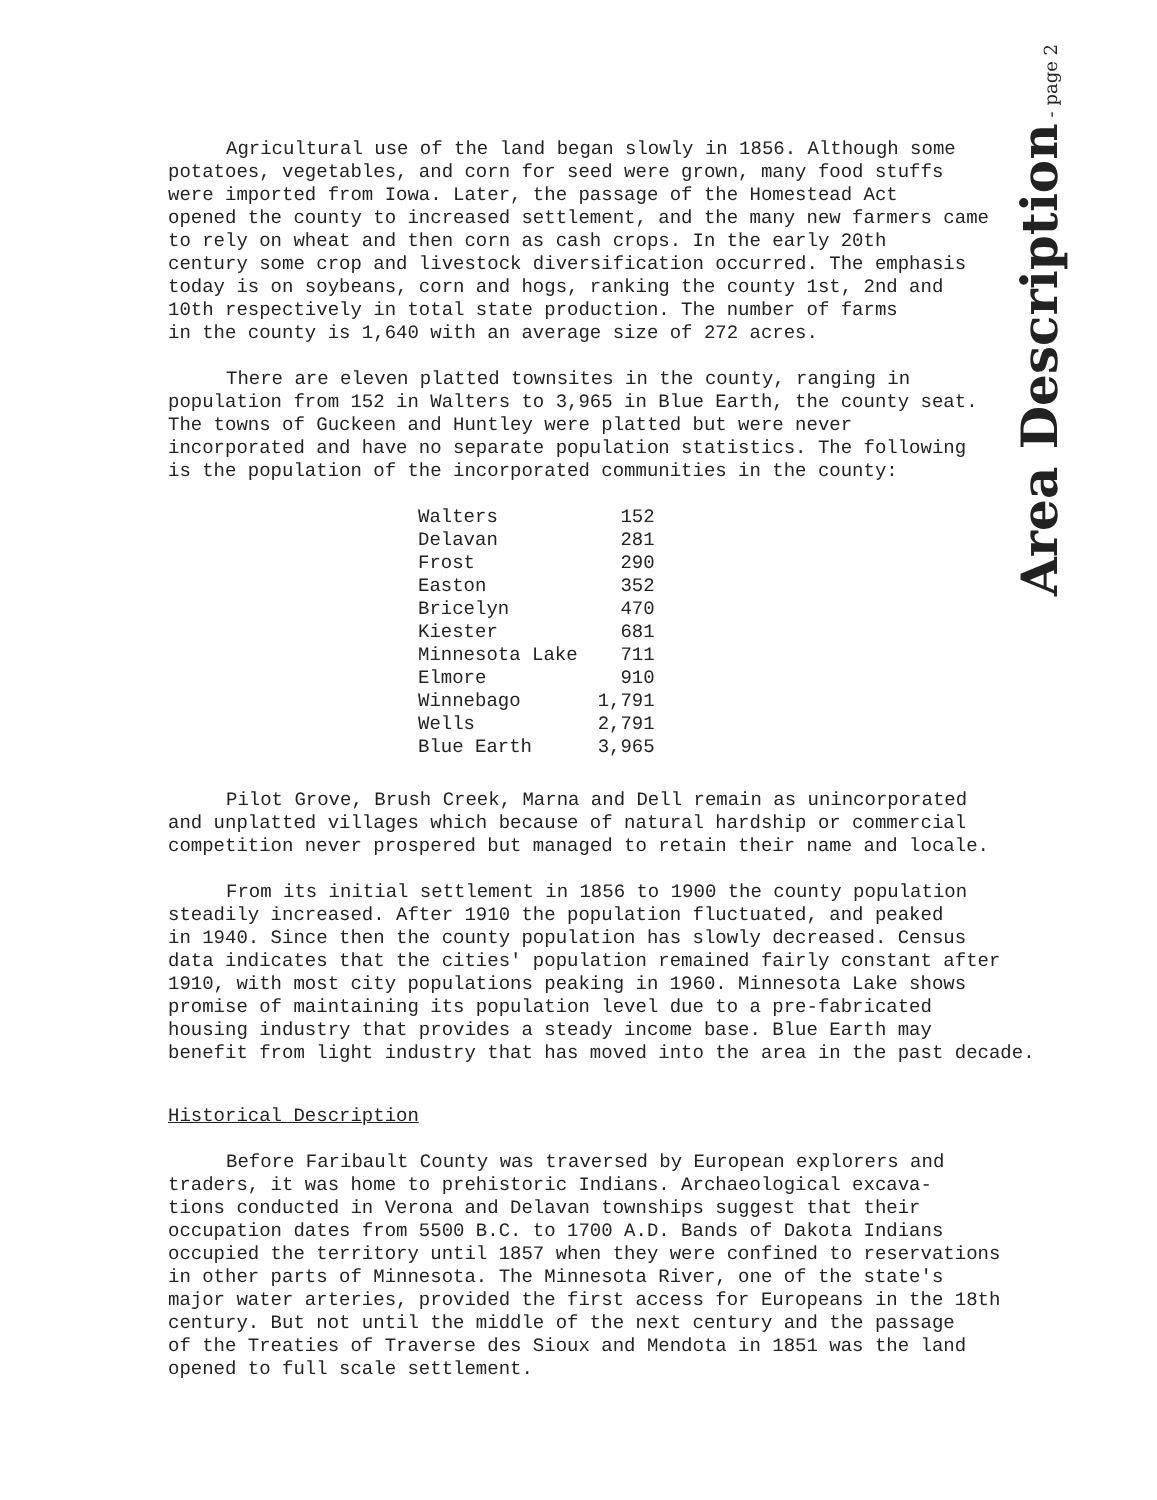Area Description - page 2
Agricultural use of the land began slowly in 1856. Although some potatoes, vegetables, and corn for seed were grown, many food stuffs were imported from Iowa. Later, the passage of the Homestead Act opened the county to increased settlement, and the many new farmers came to rely on wheat and then corn as cash crops. In the early 20th century some crop and livestock diversification occurred. The emphasis today is on soybeans, corn and hogs, ranking the county 1st, 2nd and 10th respectively in total state production. The number of farms in the county is 1,640 with an average size of 272 acres.
There are eleven platted townsites in the county, ranging in population from 152 in Walters to 3,965 in Blue Earth, the county seat. The towns of Guckeen and Huntley were platted but were never incorporated and have no separate population statistics. The following is the population of the incorporated communities in the county:
| Walters | 152 |
| Delavan | 281 |
| Frost | 290 |
| Easton | 352 |
| Bricelyn | 470 |
| Kiester | 681 |
| Minnesota Lake | 711 |
| Elmore | 910 |
| Winnebago | 1,791 |
| Wells | 2,791 |
| Blue Earth | 3,965 |
Pilot Grove, Brush Creek, Marna and Dell remain as unincorporated and unplatted villages which because of natural hardship or commercial competition never prospered but managed to retain their name and locale.
From its initial settlement in 1856 to 1900 the county population steadily increased. After 1910 the population fluctuated, and peaked in 1940. Since then the county population has slowly decreased. Census data indicates that the cities' population remained fairly constant after 1910, with most city populations peaking in 1960. Minnesota Lake shows promise of maintaining its population level due to a pre-fabricated housing industry that provides a steady income base. Blue Earth may benefit from light industry that has moved into the area in the past decade.
Historical Description
Before Faribault County was traversed by European explorers and traders, it was home to prehistoric Indians. Archaeological excava- tions conducted in Verona and Delavan townships suggest that their occupation dates from 5500 B.C. to 1700 A.D. Bands of Dakota Indians occupied the territory until 1857 when they were confined to reservations in other parts of Minnesota. The Minnesota River, one of the state's major water arteries, provided the first access for Europeans in the 18th century. But not until the middle of the next century and the passage of the Treaties of Traverse des Sioux and Mendota in 1851 was the land opened to full scale settlement.